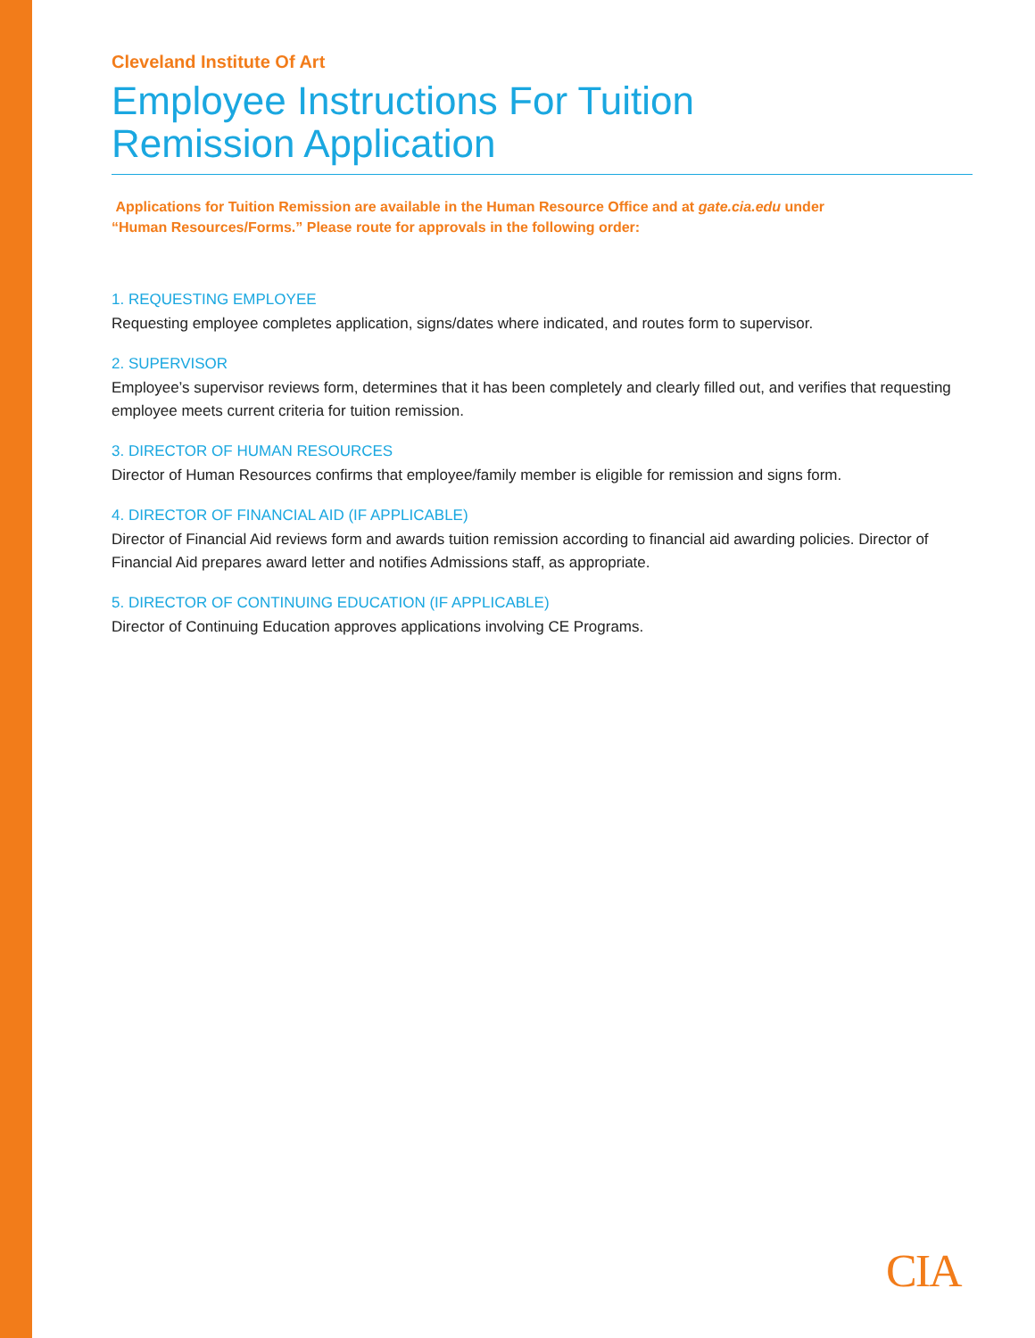Cleveland Institute Of Art
Employee Instructions For Tuition
Remission Application
Applications for Tuition Remission are available in the Human Resource Office and at gate.cia.edu under
“Human Resources/Forms.” Please route for approvals in the following order:
1. REQUESTING EMPLOYEE
Requesting employee completes application, signs/dates where indicated, and routes form to supervisor.
2. SUPERVISOR
Employee’s supervisor reviews form, determines that it has been completely and clearly filled out, and verifies that requesting employee meets current criteria for tuition remission.
3. DIRECTOR OF HUMAN RESOURCES
Director of Human Resources confirms that employee/family member is eligible for remission and signs form.
4. DIRECTOR OF FINANCIAL AID (IF APPLICABLE)
Director of Financial Aid reviews form and awards tuition remission according to financial aid awarding policies. Director of Financial Aid prepares award letter and notifies Admissions staff, as appropriate.
5. DIRECTOR OF CONTINUING EDUCATION (IF APPLICABLE)
Director of Continuing Education approves applications involving CE Programs.
CIA